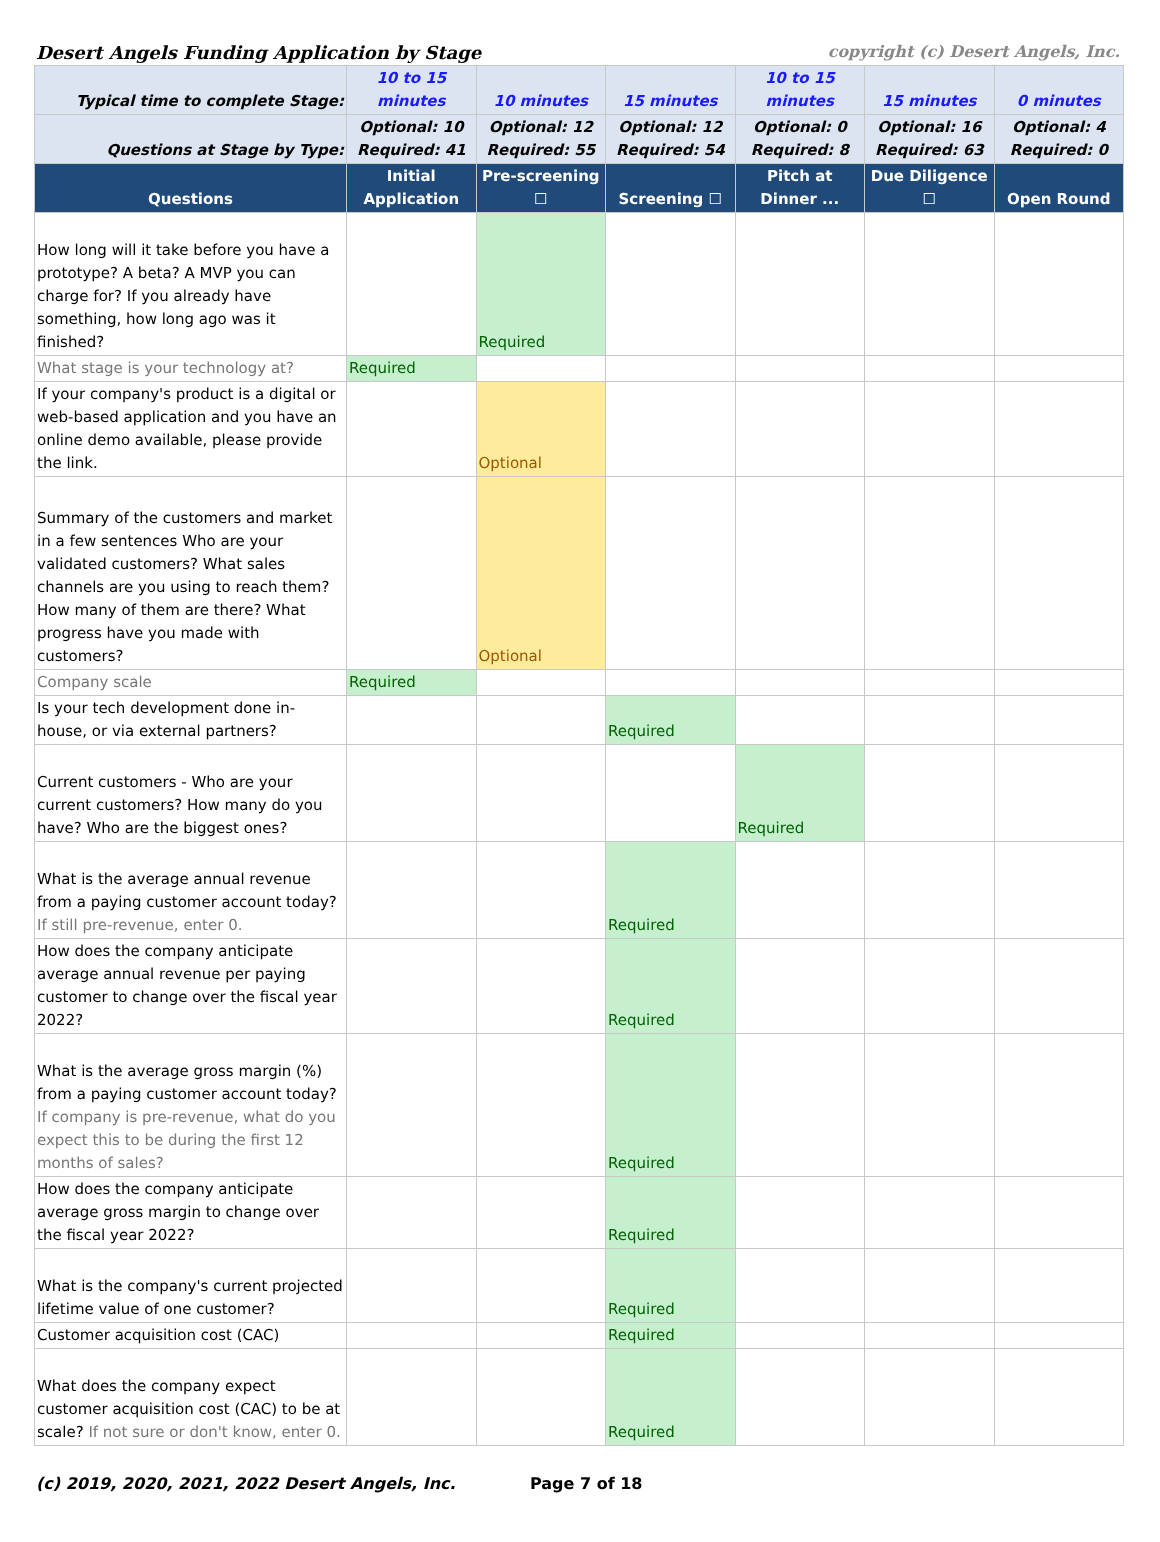Desert Angels Funding Application by Stage copyright (c) Desert Angels, Inc.
| Typical time to complete Stage: | 10 to 15 minutes | 10 minutes | 15 minutes | 10 to 15 minutes | 15 minutes | 0 minutes |
| Questions at Stage by Type: | Optional: 10 Required: 41 | Optional: 12 Required: 55 | Optional: 12 Required: 54 | Optional: 0 Required: 8 | Optional: 16 Required: 63 | Optional: 4 Required: 0 |
| Questions | Initial Application | Pre-screening ☐ | Screening ☐ | Pitch at Dinner ... | Due Diligence ☐ | Open Round |
| How long will it take before you have a prototype? A beta? A MVP you can charge for? If you already have something, how long ago was it finished? | | Required | | | | |
| What stage is your technology at? | Required | | | | | |
| If your company's product is a digital or web-based application and you have an online demo available, please provide the link. | | Optional | | | | |
| Summary of the customers and market in a few sentences Who are your validated customers? What sales channels are you using to reach them? How many of them are there? What progress have you made with customers? | | Optional | | | | |
| Company scale | Required | | | | | |
| Is your tech development done in-house, or via external partners? | | | Required | | | |
| Current customers - Who are your current customers? How many do you have? Who are the biggest ones? | | | | Required | | |
| What is the average annual revenue from a paying customer account today? If still pre-revenue, enter 0. | | | Required | | | |
| How does the company anticipate average annual revenue per paying customer to change over the fiscal year 2022? | | | Required | | | |
| What is the average gross margin (%) from a paying customer account today? If company is pre-revenue, what do you expect this to be during the first 12 months of sales? | | | Required | | | |
| How does the company anticipate average gross margin to change over the fiscal year 2022? | | | Required | | | |
| What is the company's current projected lifetime value of one customer? | | | Required | | | |
| Customer acquisition cost (CAC) | | | Required | | | |
| What does the company expect customer acquisition cost (CAC) to be at scale? If not sure or don't know, enter 0. | | | Required | | | |
(c) 2019, 2020, 2021, 2022 Desert Angels, Inc. Page 7 of 18